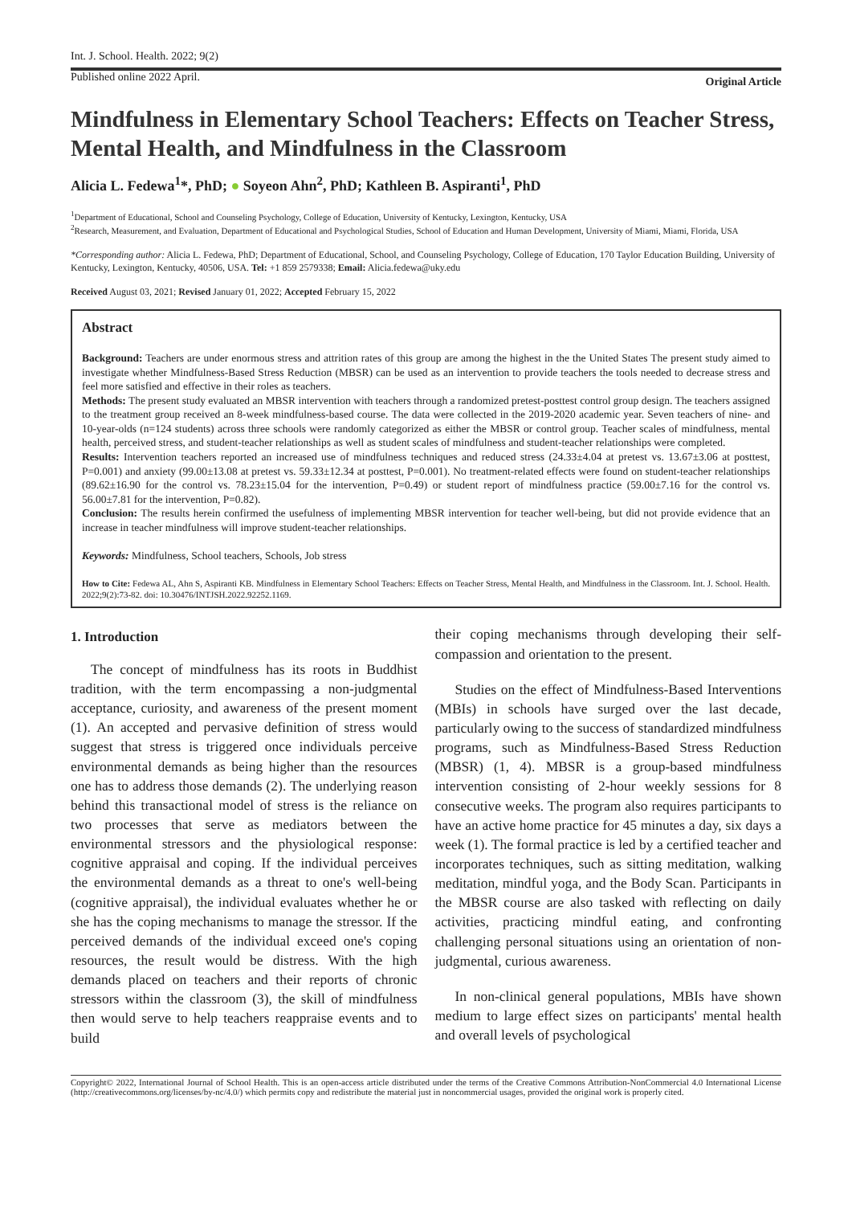Int. J. School. Health. 2022; 9(2)
Published online 2022 April. Original Article
Mindfulness in Elementary School Teachers: Effects on Teacher Stress, Mental Health, and Mindfulness in the Classroom
Alicia L. Fedewa<sup>1</sup>*, PhD; ● Soyeon Ahn<sup>2</sup>, PhD; Kathleen B. Aspiranti<sup>1</sup>, PhD
<sup>1</sup> Department of Educational, School and Counseling Psychology, College of Education, University of Kentucky, Lexington, Kentucky, USA
<sup>2</sup> Research, Measurement, and Evaluation, Department of Educational and Psychological Studies, School of Education and Human Development, University of Miami, Miami, Florida, USA
*Corresponding author: Alicia L. Fedewa, PhD; Department of Educational, School, and Counseling Psychology, College of Education, 170 Taylor Education Building, University of Kentucky, Lexington, Kentucky, 40506, USA. Tel: +1 859 2579338; Email: Alicia.fedewa@uky.edu
Received August 03, 2021; Revised January 01, 2022; Accepted February 15, 2022
Abstract
Background: Teachers are under enormous stress and attrition rates of this group are among the highest in the the United States The present study aimed to investigate whether Mindfulness-Based Stress Reduction (MBSR) can be used as an intervention to provide teachers the tools needed to decrease stress and feel more satisfied and effective in their roles as teachers.
Methods: The present study evaluated an MBSR intervention with teachers through a randomized pretest-posttest control group design. The teachers assigned to the treatment group received an 8-week mindfulness-based course. The data were collected in the 2019-2020 academic year. Seven teachers of nine- and 10-year-olds (n=124 students) across three schools were randomly categorized as either the MBSR or control group. Teacher scales of mindfulness, mental health, perceived stress, and student-teacher relationships as well as student scales of mindfulness and student-teacher relationships were completed.
Results: Intervention teachers reported an increased use of mindfulness techniques and reduced stress (24.33±4.04 at pretest vs. 13.67±3.06 at posttest, P=0.001) and anxiety (99.00±13.08 at pretest vs. 59.33±12.34 at posttest, P=0.001). No treatment-related effects were found on student-teacher relationships (89.62±16.90 for the control vs. 78.23±15.04 for the intervention, P=0.49) or student report of mindfulness practice (59.00±7.16 for the control vs. 56.00±7.81 for the intervention, P=0.82).
Conclusion: The results herein confirmed the usefulness of implementing MBSR intervention for teacher well-being, but did not provide evidence that an increase in teacher mindfulness will improve student-teacher relationships.
Keywords: Mindfulness, School teachers, Schools, Job stress
How to Cite: Fedewa AL, Ahn S, Aspiranti KB. Mindfulness in Elementary School Teachers: Effects on Teacher Stress, Mental Health, and Mindfulness in the Classroom. Int. J. School. Health. 2022;9(2):73-82. doi: 10.30476/INTJSH.2022.92252.1169.
1. Introduction
The concept of mindfulness has its roots in Buddhist tradition, with the term encompassing a non-judgmental acceptance, curiosity, and awareness of the present moment (1). An accepted and pervasive definition of stress would suggest that stress is triggered once individuals perceive environmental demands as being higher than the resources one has to address those demands (2). The underlying reason behind this transactional model of stress is the reliance on two processes that serve as mediators between the environmental stressors and the physiological response: cognitive appraisal and coping. If the individual perceives the environmental demands as a threat to one's well-being (cognitive appraisal), the individual evaluates whether he or she has the coping mechanisms to manage the stressor. If the perceived demands of the individual exceed one's coping resources, the result would be distress. With the high demands placed on teachers and their reports of chronic stressors within the classroom (3), the skill of mindfulness then would serve to help teachers reappraise events and to build
their coping mechanisms through developing their self-compassion and orientation to the present.
Studies on the effect of Mindfulness-Based Interventions (MBIs) in schools have surged over the last decade, particularly owing to the success of standardized mindfulness programs, such as Mindfulness-Based Stress Reduction (MBSR) (1, 4). MBSR is a group-based mindfulness intervention consisting of 2-hour weekly sessions for 8 consecutive weeks. The program also requires participants to have an active home practice for 45 minutes a day, six days a week (1). The formal practice is led by a certified teacher and incorporates techniques, such as sitting meditation, walking meditation, mindful yoga, and the Body Scan. Participants in the MBSR course are also tasked with reflecting on daily activities, practicing mindful eating, and confronting challenging personal situations using an orientation of non-judgmental, curious awareness.
In non-clinical general populations, MBIs have shown medium to large effect sizes on participants' mental health and overall levels of psychological
Copyright© 2022, International Journal of School Health. This is an open-access article distributed under the terms of the Creative Commons Attribution-NonCommercial 4.0 International License (http://creativecommons.org/licenses/by-nc/4.0/) which permits copy and redistribute the material just in noncommercial usages, provided the original work is properly cited.